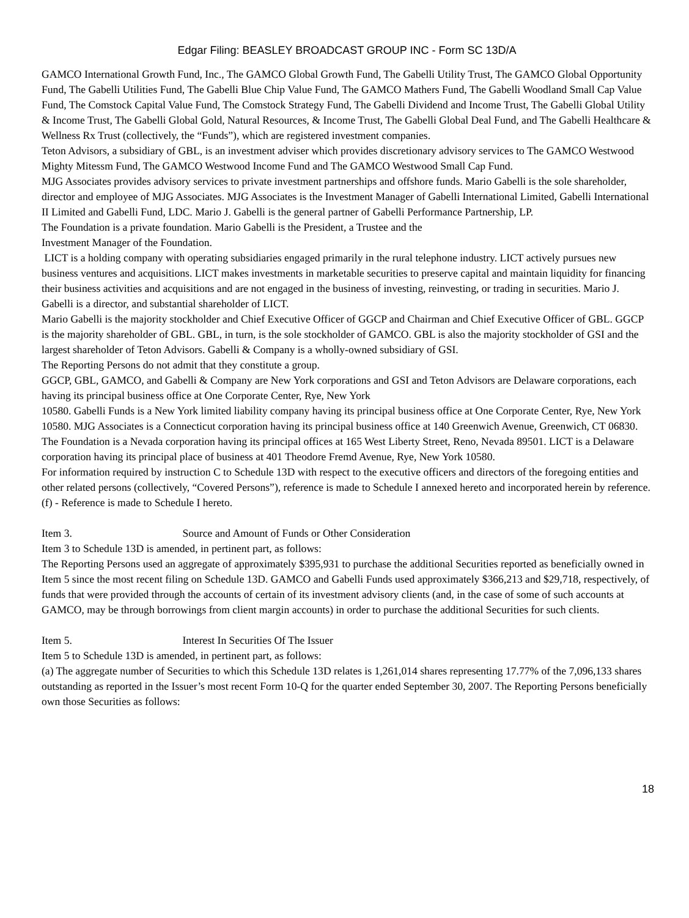Edgar Filing: BEASLEY BROADCAST GROUP INC - Form SC 13D/A
GAMCO International Growth Fund, Inc., The GAMCO Global Growth Fund, The Gabelli Utility Trust, The GAMCO Global Opportunity Fund, The Gabelli Utilities Fund, The Gabelli Blue Chip Value Fund, The GAMCO Mathers Fund, The Gabelli Woodland Small Cap Value Fund, The Comstock Capital Value Fund, The Comstock Strategy Fund, The Gabelli Dividend and Income Trust, The Gabelli Global Utility & Income Trust, The Gabelli Global Gold, Natural Resources, & Income Trust, The Gabelli Global Deal Fund, and The Gabelli Healthcare & Wellness Rx Trust (collectively, the “Funds”), which are registered investment companies.
Teton Advisors, a subsidiary of GBL, is an investment adviser which provides discretionary advisory services to The GAMCO Westwood Mighty Mitessm Fund, The GAMCO Westwood Income Fund and The GAMCO Westwood Small Cap Fund.
MJG Associates provides advisory services to private investment partnerships and offshore funds. Mario Gabelli is the sole shareholder, director and employee of MJG Associates. MJG Associates is the Investment Manager of Gabelli International Limited, Gabelli International II Limited and Gabelli Fund, LDC. Mario J. Gabelli is the general partner of Gabelli Performance Partnership, LP.
The Foundation is a private foundation. Mario Gabelli is the President, a Trustee and the
Investment Manager of the Foundation.
LICT is a holding company with operating subsidiaries engaged primarily in the rural telephone industry. LICT actively pursues new business ventures and acquisitions. LICT makes investments in marketable securities to preserve capital and maintain liquidity for financing their business activities and acquisitions and are not engaged in the business of investing, reinvesting, or trading in securities. Mario J. Gabelli is a director, and substantial shareholder of LICT.
Mario Gabelli is the majority stockholder and Chief Executive Officer of GGCP and Chairman and Chief Executive Officer of GBL. GGCP is the majority shareholder of GBL. GBL, in turn, is the sole stockholder of GAMCO. GBL is also the majority stockholder of GSI and the largest shareholder of Teton Advisors. Gabelli & Company is a wholly-owned subsidiary of GSI.
The Reporting Persons do not admit that they constitute a group.
GGCP, GBL, GAMCO, and Gabelli & Company are New York corporations and GSI and Teton Advisors are Delaware corporations, each having its principal business office at One Corporate Center, Rye, New York
10580. Gabelli Funds is a New York limited liability company having its principal business office at One Corporate Center, Rye, New York 10580. MJG Associates is a Connecticut corporation having its principal business office at 140 Greenwich Avenue, Greenwich, CT 06830. The Foundation is a Nevada corporation having its principal offices at 165 West Liberty Street, Reno, Nevada 89501. LICT is a Delaware corporation having its principal place of business at 401 Theodore Fremd Avenue, Rye, New York 10580.
For information required by instruction C to Schedule 13D with respect to the executive officers and directors of the foregoing entities and other related persons (collectively, “Covered Persons”), reference is made to Schedule I annexed hereto and incorporated herein by reference.
(f) - Reference is made to Schedule I hereto.
Item 3. Source and Amount of Funds or Other Consideration
Item 3 to Schedule 13D is amended, in pertinent part, as follows:
The Reporting Persons used an aggregate of approximately $395,931 to purchase the additional Securities reported as beneficially owned in Item 5 since the most recent filing on Schedule 13D. GAMCO and Gabelli Funds used approximately $366,213 and $29,718, respectively, of funds that were provided through the accounts of certain of its investment advisory clients (and, in the case of some of such accounts at GAMCO, may be through borrowings from client margin accounts) in order to purchase the additional Securities for such clients.
Item 5. Interest In Securities Of The Issuer
Item 5 to Schedule 13D is amended, in pertinent part, as follows:
(a) The aggregate number of Securities to which this Schedule 13D relates is 1,261,014 shares representing 17.77% of the 7,096,133 shares outstanding as reported in the Issuer’s most recent Form 10-Q for the quarter ended September 30, 2007. The Reporting Persons beneficially own those Securities as follows:
18